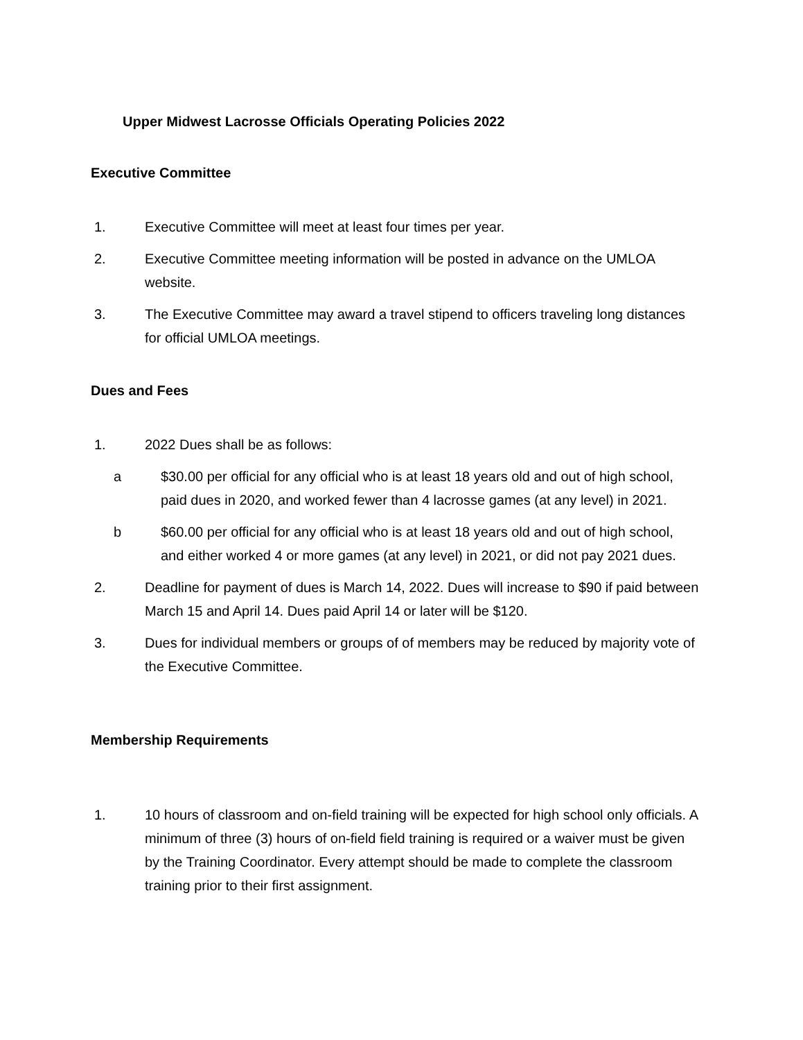Upper Midwest Lacrosse Officials Operating Policies 2022
Executive Committee
1. Executive Committee will meet at least four times per year.
2. Executive Committee meeting information will be posted in advance on the UMLOA website.
3. The Executive Committee may award a travel stipend to officers traveling long distances for official UMLOA meetings.
Dues and Fees
1. 2022 Dues shall be as follows:
a $30.00 per official for any official who is at least 18 years old and out of high school, paid dues in 2020, and worked fewer than 4 lacrosse games (at any level) in 2021.
b $60.00 per official for any official who is at least 18 years old and out of high school, and either worked 4 or more games (at any level) in 2021, or did not pay 2021 dues.
2. Deadline for payment of dues is March 14, 2022. Dues will increase to $90 if paid between March 15 and April 14. Dues paid April 14 or later will be $120.
3. Dues for individual members or groups of of members may be reduced by majority vote of the Executive Committee.
Membership Requirements
1. 10 hours of classroom and on-field training will be expected for high school only officials. A minimum of three (3) hours of on-field field training is required or a waiver must be given by the Training Coordinator. Every attempt should be made to complete the classroom training prior to their first assignment.